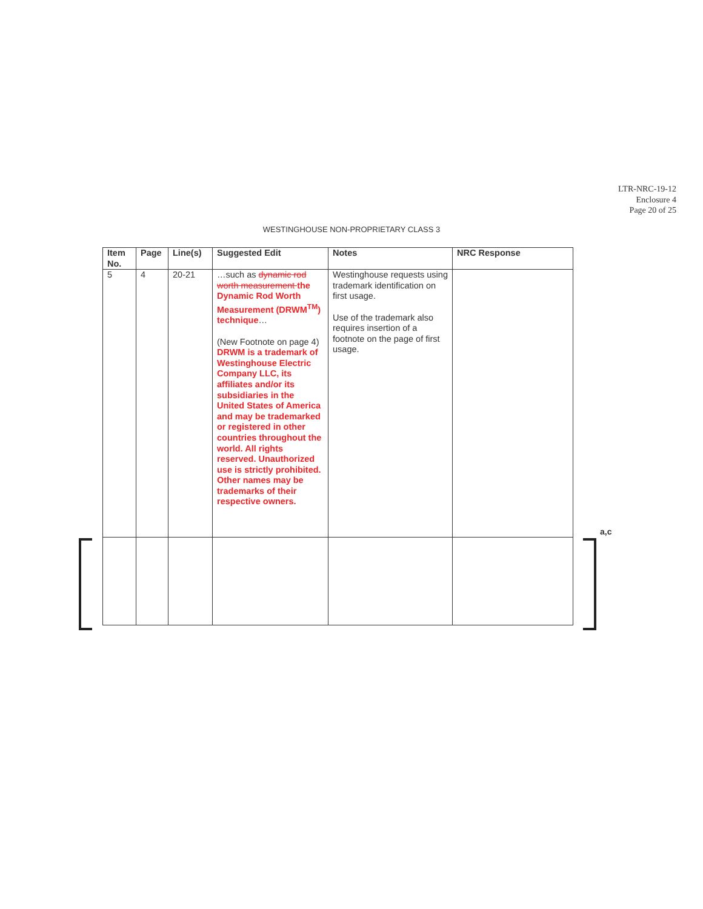LTR-NRC-19-12
Enclosure 4
Page 20 of 25
WESTINGHOUSE NON-PROPRIETARY CLASS 3
| Item No. | Page | Line(s) | Suggested Edit | Notes | NRC Response |
| --- | --- | --- | --- | --- | --- |
| 5 | 4 | 20-21 | …such as dynamic rod worth measurement the Dynamic Rod Worth Measurement (DRWM<sup>TM</sup>) technique … (New Footnote on page 4) DRWM is a trademark of Westinghouse Electric Company LLC, its affiliates and/or its subsidiaries in the United States of America and may be trademarked or registered in other countries throughout the world. All rights reserved. Unauthorized use is strictly prohibited. Other names may be trademarks of their respective owners. | Westinghouse requests using trademark identification on first usage. Use of the trademark also requires insertion of a footnote on the page of first usage. | |
a,c